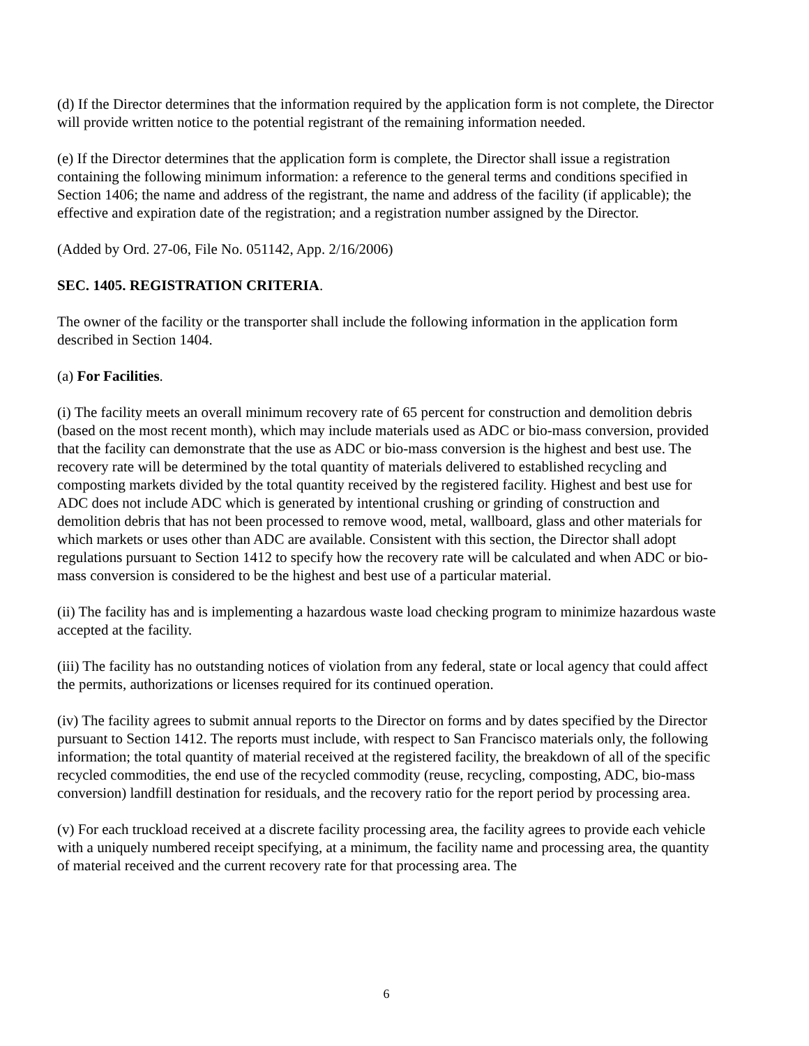(d) If the Director determines that the information required by the application form is not complete, the Director will provide written notice to the potential registrant of the remaining information needed.
(e) If the Director determines that the application form is complete, the Director shall issue a registration containing the following minimum information: a reference to the general terms and conditions specified in Section 1406; the name and address of the registrant, the name and address of the facility (if applicable); the effective and expiration date of the registration; and a registration number assigned by the Director.
(Added by Ord. 27-06, File No. 051142, App. 2/16/2006)
SEC. 1405. REGISTRATION CRITERIA.
The owner of the facility or the transporter shall include the following information in the application form described in Section 1404.
(a) For Facilities.
(i) The facility meets an overall minimum recovery rate of 65 percent for construction and demolition debris (based on the most recent month), which may include materials used as ADC or bio-mass conversion, provided that the facility can demonstrate that the use as ADC or bio-mass conversion is the highest and best use. The recovery rate will be determined by the total quantity of materials delivered to established recycling and composting markets divided by the total quantity received by the registered facility. Highest and best use for ADC does not include ADC which is generated by intentional crushing or grinding of construction and demolition debris that has not been processed to remove wood, metal, wallboard, glass and other materials for which markets or uses other than ADC are available. Consistent with this section, the Director shall adopt regulations pursuant to Section 1412 to specify how the recovery rate will be calculated and when ADC or bio-mass conversion is considered to be the highest and best use of a particular material.
(ii) The facility has and is implementing a hazardous waste load checking program to minimize hazardous waste accepted at the facility.
(iii) The facility has no outstanding notices of violation from any federal, state or local agency that could affect the permits, authorizations or licenses required for its continued operation.
(iv) The facility agrees to submit annual reports to the Director on forms and by dates specified by the Director pursuant to Section 1412. The reports must include, with respect to San Francisco materials only, the following information; the total quantity of material received at the registered facility, the breakdown of all of the specific recycled commodities, the end use of the recycled commodity (reuse, recycling, composting, ADC, bio-mass conversion) landfill destination for residuals, and the recovery ratio for the report period by processing area.
(v) For each truckload received at a discrete facility processing area, the facility agrees to provide each vehicle with a uniquely numbered receipt specifying, at a minimum, the facility name and processing area, the quantity of material received and the current recovery rate for that processing area. The
6